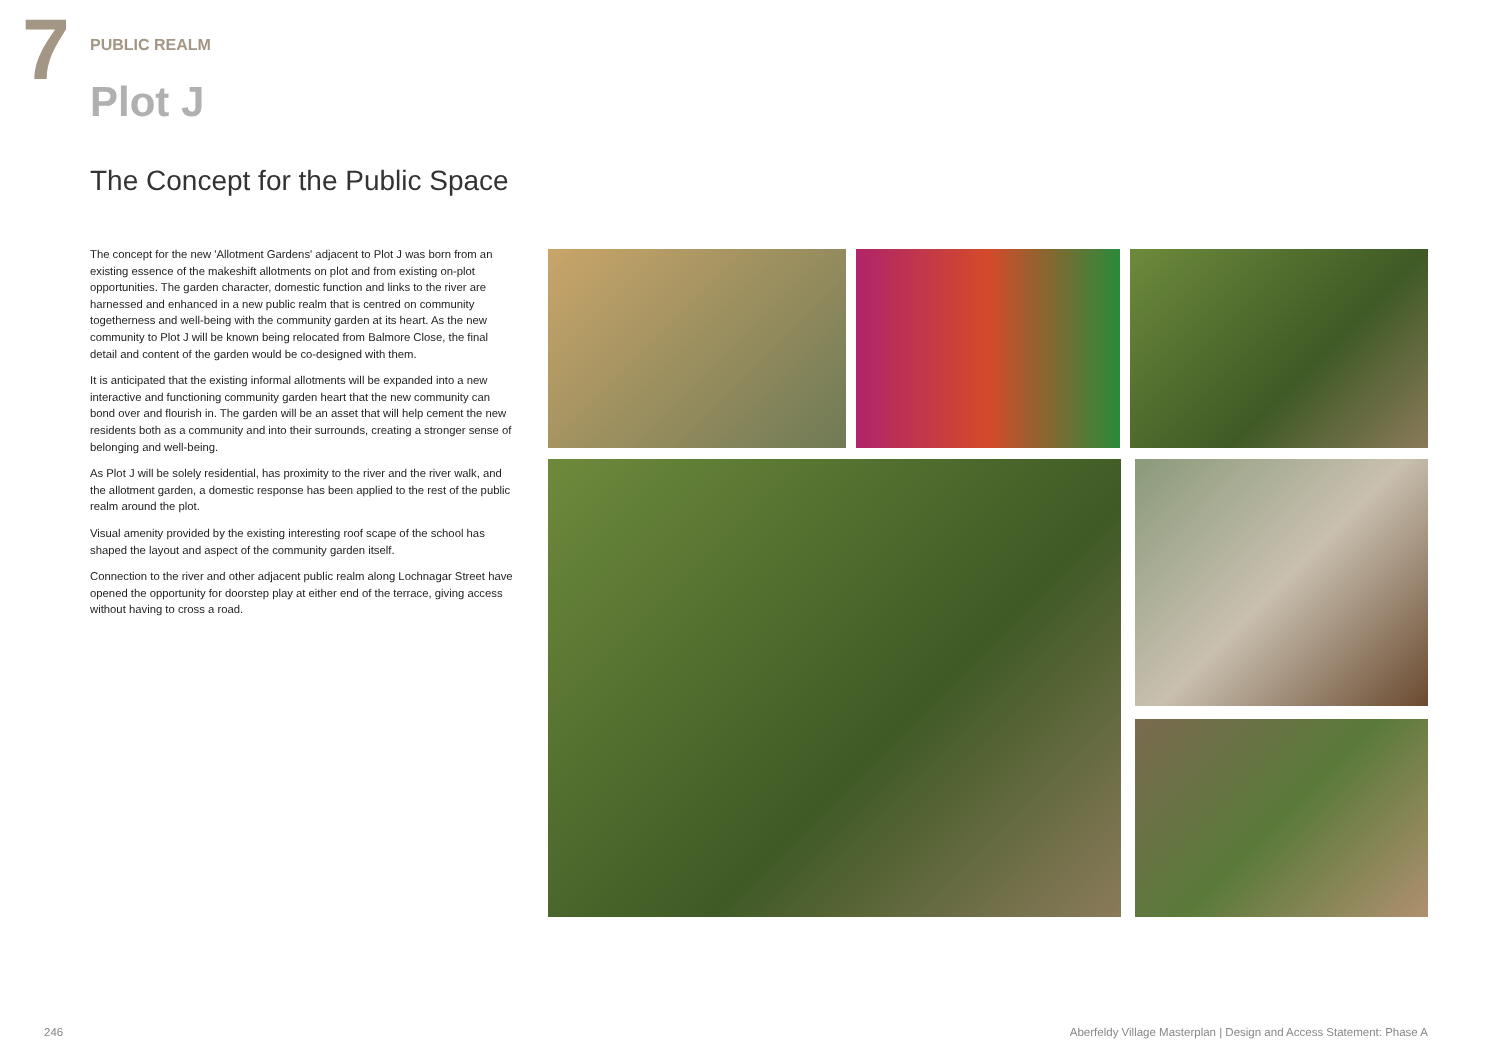7 PUBLIC REALM
Plot J
The Concept for the Public Space
The concept for the new 'Allotment Gardens' adjacent to Plot J was born from an existing essence of the makeshift allotments on plot and from existing on-plot opportunities. The garden character, domestic function and links to the river are harnessed and enhanced in a new public realm that is centred on community togetherness and well-being with the community garden at its heart. As the new community to Plot J will be known being relocated from Balmore Close, the final detail and content of the garden would be co-designed with them.
It is anticipated that the existing informal allotments will be expanded into a new interactive and functioning community garden heart that the new community can bond over and flourish in. The garden will be an asset that will help cement the new residents both as a community and into their surrounds, creating a stronger sense of belonging and well-being.
As Plot J will be solely residential, has proximity to the river and the river walk, and the allotment garden, a domestic response has been applied to the rest of the public realm around the plot.
Visual amenity provided by the existing interesting roof scape of the school has shaped the layout and aspect of the community garden itself.
Connection to the river and other adjacent public realm along Lochnagar Street have opened the opportunity for doorstep play at either end of the terrace, giving access without having to cross a road.
246
Aberfeldy Village Masterplan | Design and Access Statement: Phase A